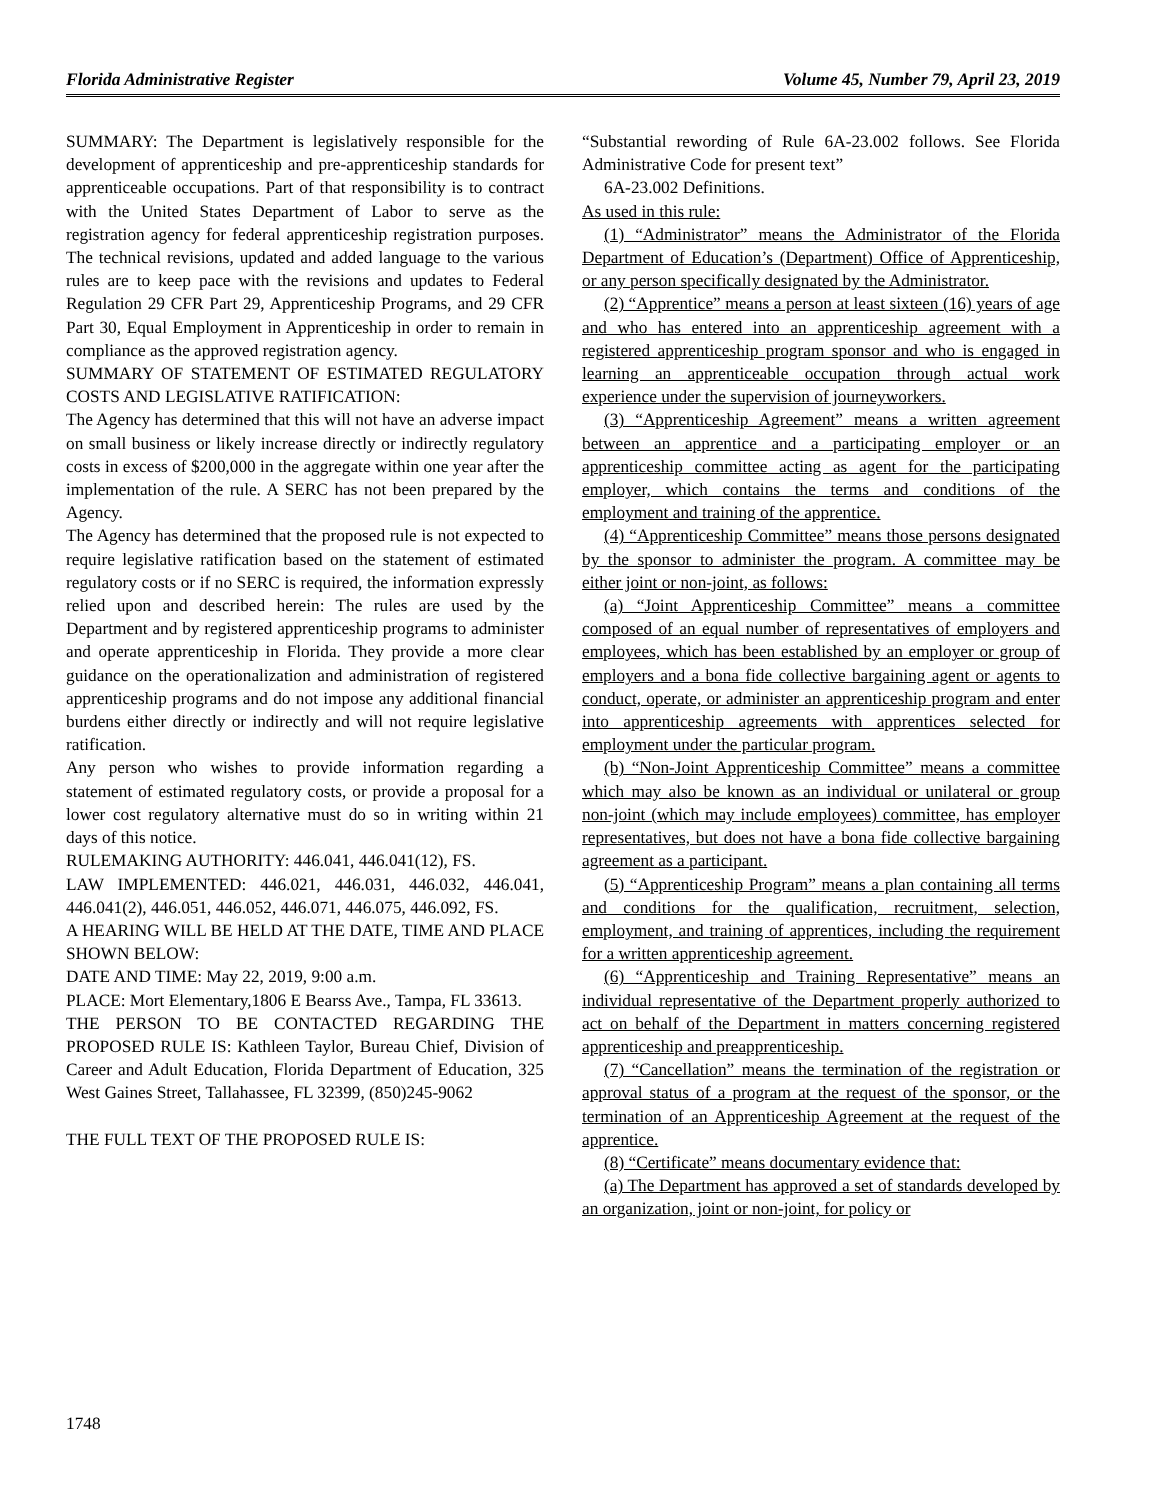Florida Administrative Register Volume 45, Number 79, April 23, 2019
SUMMARY: The Department is legislatively responsible for the development of apprenticeship and pre-apprenticeship standards for apprenticeable occupations. Part of that responsibility is to contract with the United States Department of Labor to serve as the registration agency for federal apprenticeship registration purposes. The technical revisions, updated and added language to the various rules are to keep pace with the revisions and updates to Federal Regulation 29 CFR Part 29, Apprenticeship Programs, and 29 CFR Part 30, Equal Employment in Apprenticeship in order to remain in compliance as the approved registration agency.
SUMMARY OF STATEMENT OF ESTIMATED REGULATORY COSTS AND LEGISLATIVE RATIFICATION:
The Agency has determined that this will not have an adverse impact on small business or likely increase directly or indirectly regulatory costs in excess of $200,000 in the aggregate within one year after the implementation of the rule. A SERC has not been prepared by the Agency.
The Agency has determined that the proposed rule is not expected to require legislative ratification based on the statement of estimated regulatory costs or if no SERC is required, the information expressly relied upon and described herein: The rules are used by the Department and by registered apprenticeship programs to administer and operate apprenticeship in Florida. They provide a more clear guidance on the operationalization and administration of registered apprenticeship programs and do not impose any additional financial burdens either directly or indirectly and will not require legislative ratification.
Any person who wishes to provide information regarding a statement of estimated regulatory costs, or provide a proposal for a lower cost regulatory alternative must do so in writing within 21 days of this notice.
RULEMAKING AUTHORITY: 446.041, 446.041(12), FS.
LAW IMPLEMENTED: 446.021, 446.031, 446.032, 446.041, 446.041(2), 446.051, 446.052, 446.071, 446.075, 446.092, FS.
A HEARING WILL BE HELD AT THE DATE, TIME AND PLACE SHOWN BELOW:
DATE AND TIME: May 22, 2019, 9:00 a.m.
PLACE: Mort Elementary,1806 E Bearss Ave., Tampa, FL 33613.
THE PERSON TO BE CONTACTED REGARDING THE PROPOSED RULE IS: Kathleen Taylor, Bureau Chief, Division of Career and Adult Education, Florida Department of Education, 325 West Gaines Street, Tallahassee, FL 32399, (850)245-9062
THE FULL TEXT OF THE PROPOSED RULE IS:
“Substantial rewording of Rule 6A-23.002 follows. See Florida Administrative Code for present text”
6A-23.002 Definitions.
As used in this rule:
(1) “Administrator” means the Administrator of the Florida Department of Education’s (Department) Office of Apprenticeship, or any person specifically designated by the Administrator.
(2) “Apprentice” means a person at least sixteen (16) years of age and who has entered into an apprenticeship agreement with a registered apprenticeship program sponsor and who is engaged in learning an apprenticeable occupation through actual work experience under the supervision of journeyworkers.
(3) “Apprenticeship Agreement” means a written agreement between an apprentice and a participating employer or an apprenticeship committee acting as agent for the participating employer, which contains the terms and conditions of the employment and training of the apprentice.
(4) “Apprenticeship Committee” means those persons designated by the sponsor to administer the program. A committee may be either joint or non-joint, as follows:
(a) “Joint Apprenticeship Committee” means a committee composed of an equal number of representatives of employers and employees, which has been established by an employer or group of employers and a bona fide collective bargaining agent or agents to conduct, operate, or administer an apprenticeship program and enter into apprenticeship agreements with apprentices selected for employment under the particular program.
(b) “Non-Joint Apprenticeship Committee” means a committee which may also be known as an individual or unilateral or group non-joint (which may include employees) committee, has employer representatives, but does not have a bona fide collective bargaining agreement as a participant.
(5) “Apprenticeship Program” means a plan containing all terms and conditions for the qualification, recruitment, selection, employment, and training of apprentices, including the requirement for a written apprenticeship agreement.
(6) “Apprenticeship and Training Representative” means an individual representative of the Department properly authorized to act on behalf of the Department in matters concerning registered apprenticeship and preapprenticeship.
(7) “Cancellation” means the termination of the registration or approval status of a program at the request of the sponsor, or the termination of an Apprenticeship Agreement at the request of the apprentice.
(8) “Certificate” means documentary evidence that:
(a) The Department has approved a set of standards developed by an organization, joint or non-joint, for policy or
1748